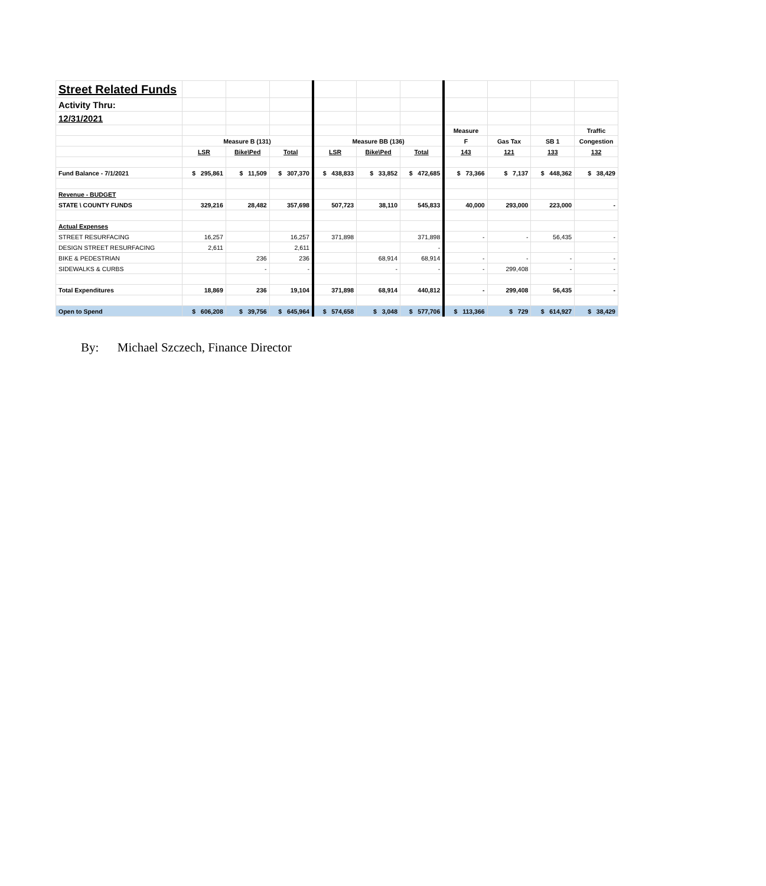| Street Related Funds | | | | | | | | | | |
| Activity Thru: | | | | | | | | | | |
| 12/31/2021 | | | | | | | | | | |
| | | | | | | | Measure | | | Traffic |
| | Measure B (131) | | | Measure BB (136) | | | F | Gas Tax | SB 1 | Congestion |
| | LSR | Bike\Ped | Total | LSR | Bike\Ped | Total | 143 | 121 | 133 | 132 |
| Fund Balance - 7/1/2021 | $ 295,861 | $ 11,509 | $ 307,370 | $ 438,833 | $ 33,852 | $ 472,685 | $ 73,366 | $ 7,137 | $ 448,362 | $ 38,429 |
| Revenue - BUDGET | | | | | | | | | | |
| STATE \ COUNTY FUNDS | 329,216 | 28,482 | 357,698 | 507,723 | 38,110 | 545,833 | 40,000 | 293,000 | 223,000 | - |
| Actual Expenses | | | | | | | | | | |
| STREET RESURFACING | 16,257 | | 16,257 | 371,898 | | 371,898 | - | - | 56,435 | - |
| DESIGN STREET RESURFACING | 2,611 | | 2,611 | | | - | | | | |
| BIKE & PEDESTRIAN | | 236 | 236 | | 68,914 | 68,914 | - | - | - | - |
| SIDEWALKS & CURBS | | - | - | | - | - | - | 299,408 | - | - |
| Total Expenditures | 18,869 | 236 | 19,104 | 371,898 | 68,914 | 440,812 | - | 299,408 | 56,435 | - |
| Open to Spend | $ 606,208 | $ 39,756 | $ 645,964 | $ 574,658 | $ 3,048 | $ 577,706 | $ 113,366 | $ 729 | $ 614,927 | $ 38,429 |
By: Michael Szczech, Finance Director